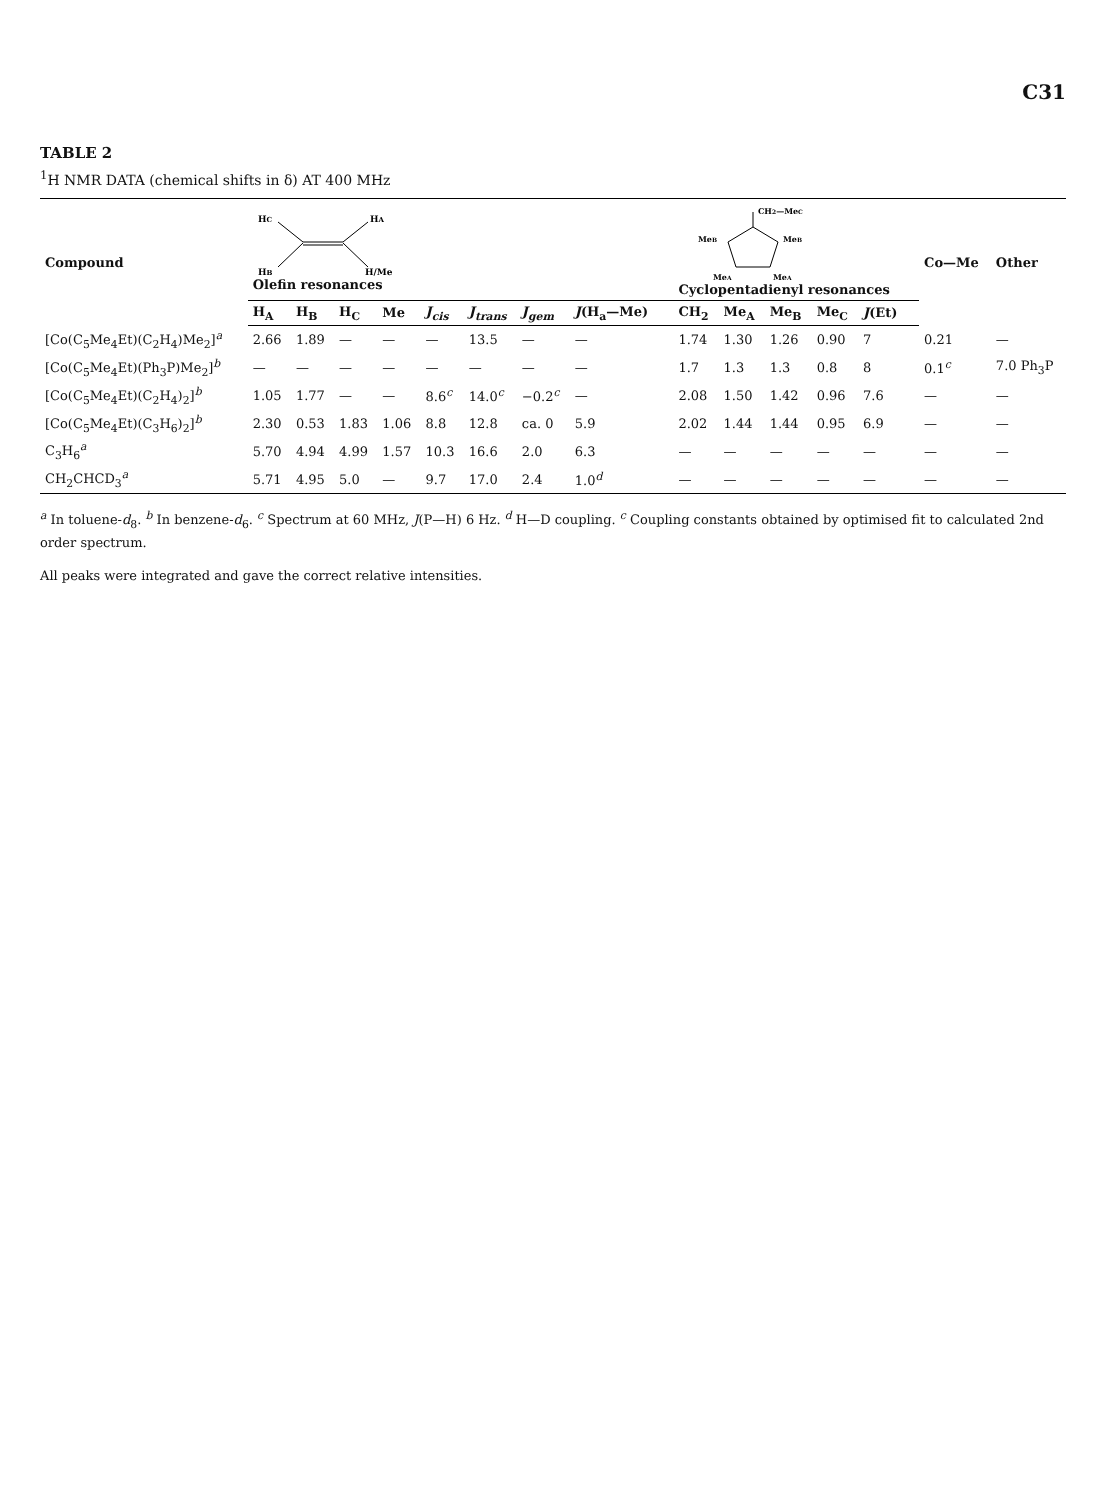C31
TABLE 2
<sup>1</sup>H NMR DATA (chemical shifts in δ) AT 400 MHz
| Compound | H C H B H A H/Me Olefin resonances | | | | | | | | | CH 2 —Me C Me B Me B Me A Me A Cyclopentadienyl resonances | | | | | | Co—Me | Other |
| --- | --- | --- | --- | --- | --- | --- | --- | --- | --- | --- | --- | --- | --- | --- | --- | --- | --- |
| | H<sub>A</sub> | H<sub>B</sub> | H<sub>C</sub> | Me | J<sub>cis</sub> | J<sub>trans</sub> | J<sub>gem</sub> | J (H<sub>a</sub>—Me) | | CH<sub>2</sub> | Me<sub>A</sub> | Me<sub>B</sub> | Me<sub>C</sub> | J (Et) | | | |
| [Co(C<sub>5</sub>Me<sub>4</sub>Et)(C<sub>2</sub>H<sub>4</sub>)Me<sub>2</sub>]<sup>a</sup> | 2.66 | 1.89 | — | — | — | 13.5 | — | — | | 1.74 | 1.30 | 1.26 | 0.90 | 7 | | 0.21 | — |
| [Co(C<sub>5</sub>Me<sub>4</sub>Et)(Ph<sub>3</sub>P)Me<sub>2</sub>]<sup>b</sup> | — | — | — | — | — | — | — | — | | 1.7 | 1.3 | 1.3 | 0.8 | 8 | | 0.1<sup>c</sup> | 7.0 Ph<sub>3</sub>P |
| [Co(C<sub>5</sub>Me<sub>4</sub>Et)(C<sub>2</sub>H<sub>4</sub>)<sub>2</sub>]<sup>b</sup> | 1.05 | 1.77 | — | — | 8.6<sup>c</sup> | 14.0<sup>c</sup> | −0.2<sup>c</sup> | — | | 2.08 | 1.50 | 1.42 | 0.96 | 7.6 | | — | — |
| [Co(C<sub>5</sub>Me<sub>4</sub>Et)(C<sub>3</sub>H<sub>6</sub>)<sub>2</sub>]<sup>b</sup> | 2.30 | 0.53 | 1.83 | 1.06 | 8.8 | 12.8 | ca. 0 | 5.9 | | 2.02 | 1.44 | 1.44 | 0.95 | 6.9 | | — | — |
| C<sub>3</sub>H<sub>6</sub><sup>a</sup> | 5.70 | 4.94 | 4.99 | 1.57 | 10.3 | 16.6 | 2.0 | 6.3 | | — | — | — | — | — | | — | — |
| CH<sub>2</sub>CHCD<sub>3</sub><sup>a</sup> | 5.71 | 4.95 | 5.0 | — | 9.7 | 17.0 | 2.4 | 1.0<sup>d</sup> | | — | — | — | — | — | | — | — |
<sup>a</sup> In toluene-d<sub>8</sub>. <sup>b</sup> In benzene-d<sub>6</sub>. <sup>c</sup> Spectrum at 60 MHz, J(P—H) 6 Hz. <sup>d</sup> H—D coupling. <sup>c</sup> Coupling constants obtained by optimised fit to calculated 2nd order spectrum.
All peaks were integrated and gave the correct relative intensities.